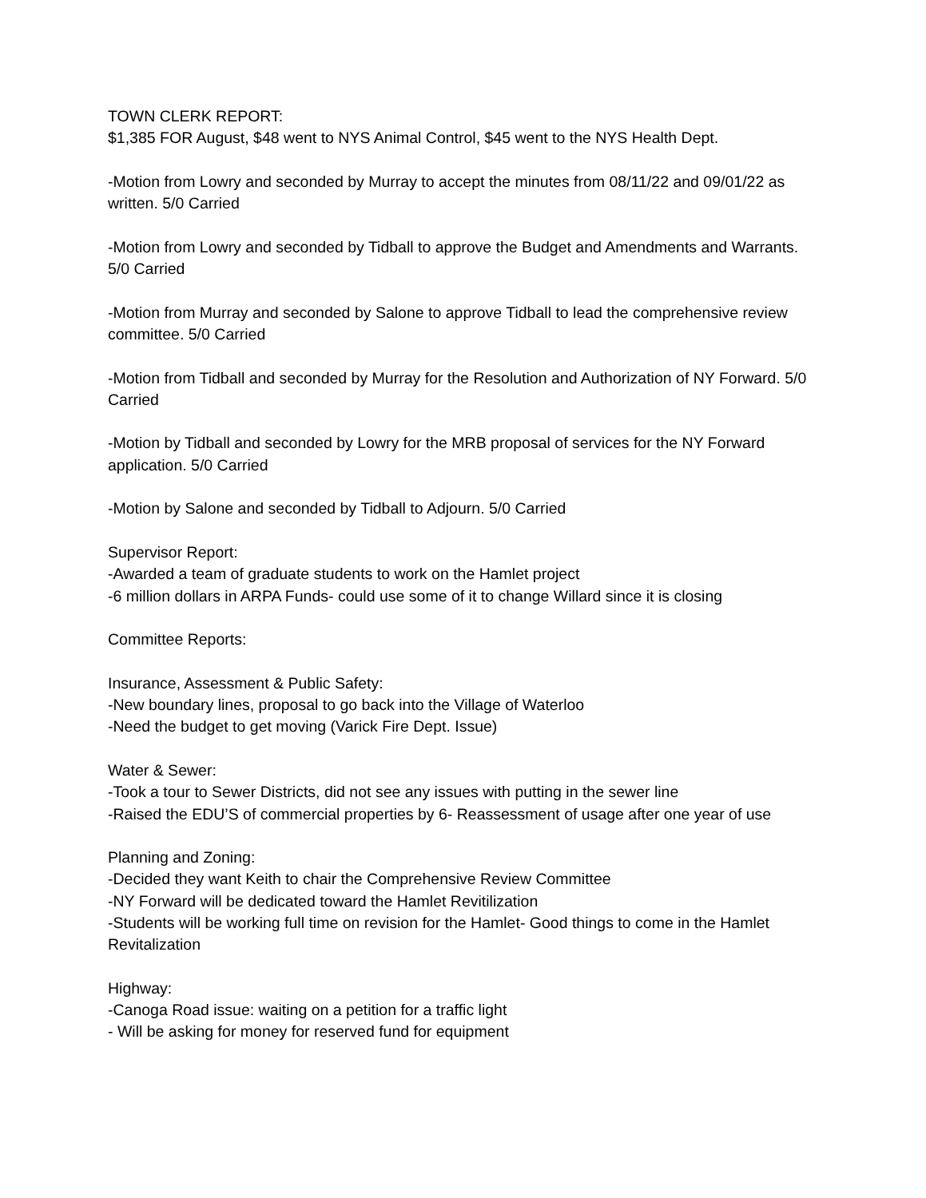TOWN CLERK REPORT:
$1,385 FOR August, $48 went to NYS Animal Control, $45 went to the NYS Health Dept.
-Motion from Lowry and seconded by Murray to accept the minutes from 08/11/22 and 09/01/22 as written. 5/0 Carried
-Motion from Lowry and seconded by Tidball to approve the Budget and Amendments and Warrants. 5/0 Carried
-Motion from Murray and seconded by Salone to approve Tidball to lead the comprehensive review committee. 5/0 Carried
-Motion from Tidball and seconded by Murray for the Resolution and Authorization of NY Forward. 5/0 Carried
-Motion by Tidball and seconded by Lowry for the MRB proposal of services for the NY Forward application. 5/0 Carried
-Motion by Salone and seconded by Tidball to Adjourn. 5/0 Carried
Supervisor Report:
-Awarded a team of graduate students to work on the Hamlet project
-6 million dollars in ARPA Funds- could use some of it to change Willard since it is closing
Committee Reports:
Insurance, Assessment & Public Safety:
-New boundary lines, proposal to go back into the Village of Waterloo
-Need the budget to get moving (Varick Fire Dept. Issue)
Water & Sewer:
-Took a tour to Sewer Districts, did not see any issues with putting in the sewer line
-Raised the EDU’S of commercial properties by 6- Reassessment of usage after one year of use
Planning and Zoning:
-Decided they want Keith to chair the Comprehensive Review Committee
-NY Forward will be dedicated toward the Hamlet Revitilization
-Students will be working full time on revision for the Hamlet- Good things to come in the Hamlet Revitalization
Highway:
-Canoga Road issue: waiting on a petition for a traffic light
- Will be asking for money for reserved fund for equipment